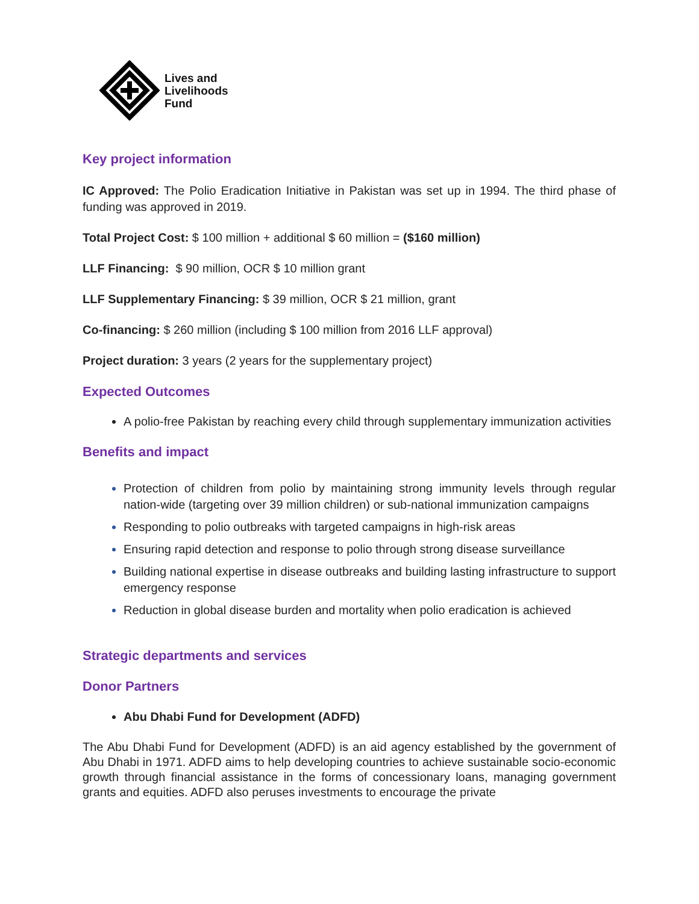Lives and
Livelihoods
Fund
Key project information
IC Approved: The Polio Eradication Initiative in Pakistan was set up in 1994. The third phase of funding was approved in 2019.
Total Project Cost: $ 100 million + additional $ 60 million = ($160 million)
LLF Financing: $ 90 million, OCR $ 10 million grant
LLF Supplementary Financing: $ 39 million, OCR $ 21 million, grant
Co-financing: $ 260 million (including $ 100 million from 2016 LLF approval)
Project duration: 3 years (2 years for the supplementary project)
Expected Outcomes
A polio-free Pakistan by reaching every child through supplementary immunization activities
Benefits and impact
Protection of children from polio by maintaining strong immunity levels through regular nation-wide (targeting over 39 million children) or sub-national immunization campaigns
Responding to polio outbreaks with targeted campaigns in high-risk areas
Ensuring rapid detection and response to polio through strong disease surveillance
Building national expertise in disease outbreaks and building lasting infrastructure to support emergency response
Reduction in global disease burden and mortality when polio eradication is achieved
Strategic departments and services
Donor Partners
Abu Dhabi Fund for Development (ADFD)
The Abu Dhabi Fund for Development (ADFD) is an aid agency established by the government of Abu Dhabi in 1971. ADFD aims to help developing countries to achieve sustainable socio-economic growth through financial assistance in the forms of concessionary loans, managing government grants and equities. ADFD also peruses investments to encourage the private